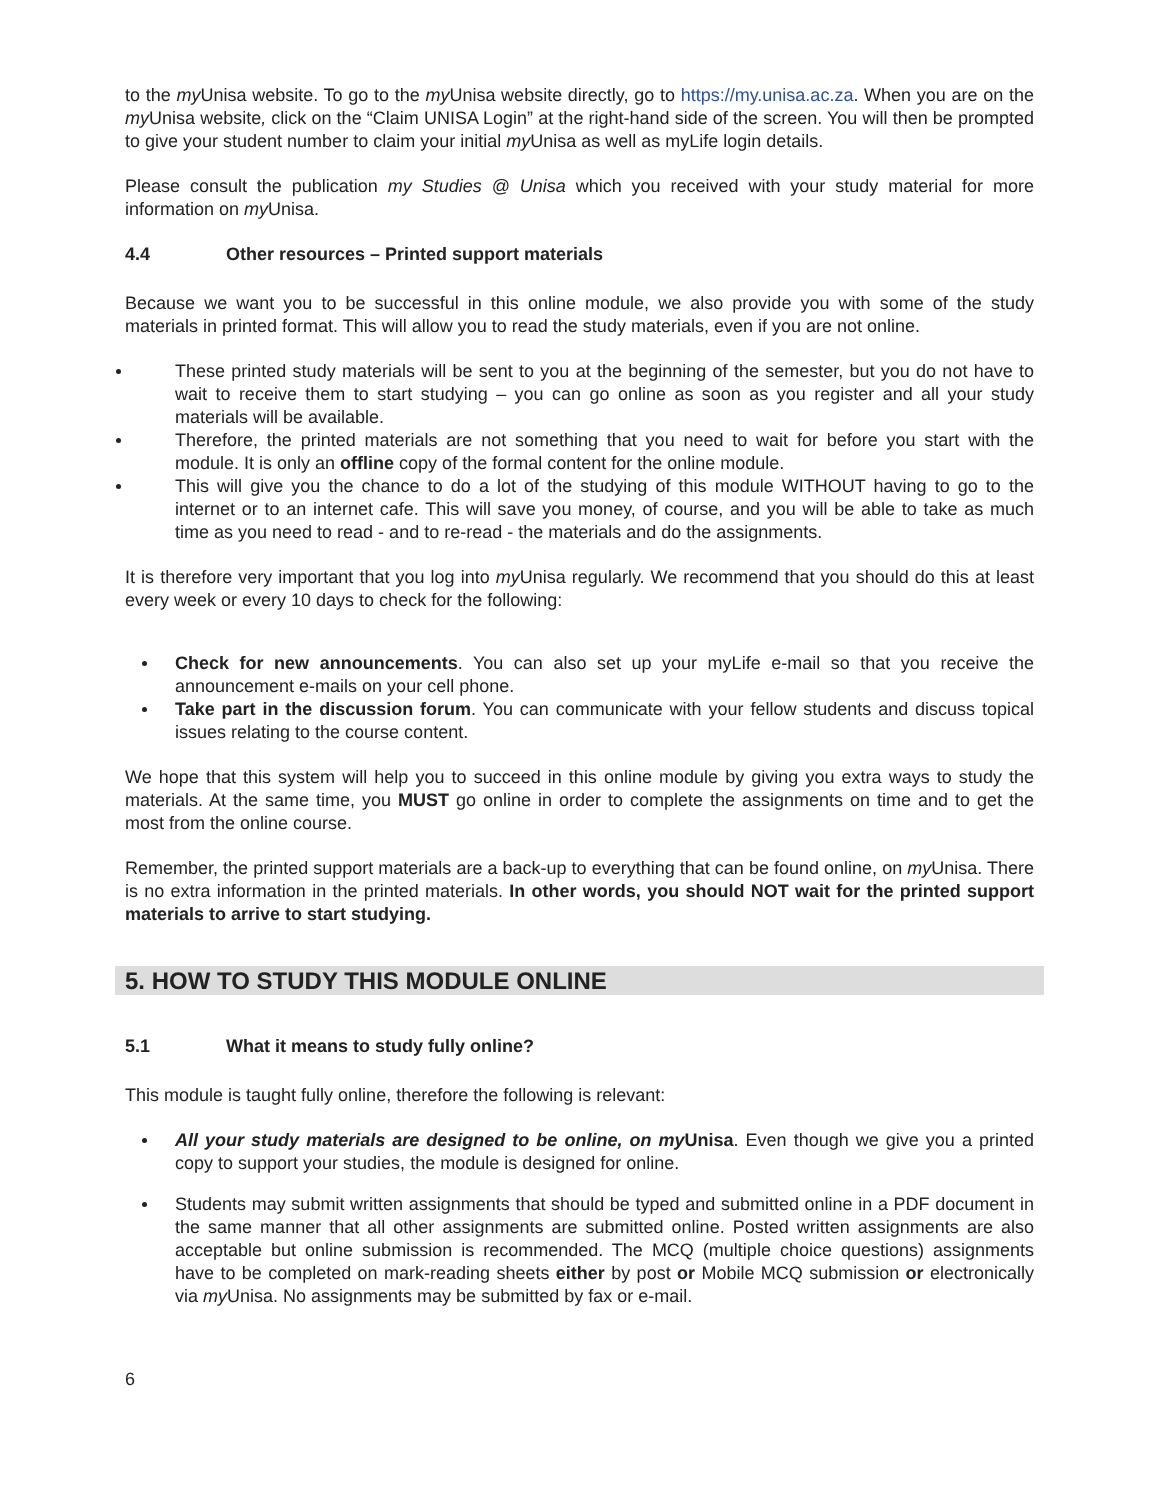to the my Unisa website. To go to the my Unisa website directly, go to https://my.unisa.ac.za. When you are on the my Unisa website, click on the “Claim UNISA Login” at the right-hand side of the screen. You will then be prompted to give your student number to claim your initial my Unisa as well as myLife login details.
Please consult the publication my Studies @ Unisa which you received with your study material for more information on my Unisa.
4.4 Other resources – Printed support materials
Because we want you to be successful in this online module, we also provide you with some of the study materials in printed format. This will allow you to read the study materials, even if you are not online.
These printed study materials will be sent to you at the beginning of the semester, but you do not have to wait to receive them to start studying – you can go online as soon as you register and all your study materials will be available.
Therefore, the printed materials are not something that you need to wait for before you start with the module. It is only an offline copy of the formal content for the online module.
This will give you the chance to do a lot of the studying of this module WITHOUT having to go to the internet or to an internet cafe. This will save you money, of course, and you will be able to take as much time as you need to read - and to re-read - the materials and do the assignments.
It is therefore very important that you log into my Unisa regularly. We recommend that you should do this at least every week or every 10 days to check for the following:
Check for new announcements. You can also set up your myLife e-mail so that you receive the announcement e-mails on your cell phone.
Take part in the discussion forum. You can communicate with your fellow students and discuss topical issues relating to the course content.
We hope that this system will help you to succeed in this online module by giving you extra ways to study the materials. At the same time, you MUST go online in order to complete the assignments on time and to get the most from the online course.
Remember, the printed support materials are a back-up to everything that can be found online, on my Unisa. There is no extra information in the printed materials. In other words, you should NOT wait for the printed support materials to arrive to start studying.
5. HOW TO STUDY THIS MODULE ONLINE
5.1 What it means to study fully online?
This module is taught fully online, therefore the following is relevant:
All your study materials are designed to be online, on my Unisa. Even though we give you a printed copy to support your studies, the module is designed for online.
Students may submit written assignments that should be typed and submitted online in a PDF document in the same manner that all other assignments are submitted online. Posted written assignments are also acceptable but online submission is recommended. The MCQ (multiple choice questions) assignments have to be completed on mark-reading sheets either by post or Mobile MCQ submission or electronically via my Unisa. No assignments may be submitted by fax or e-mail.
6